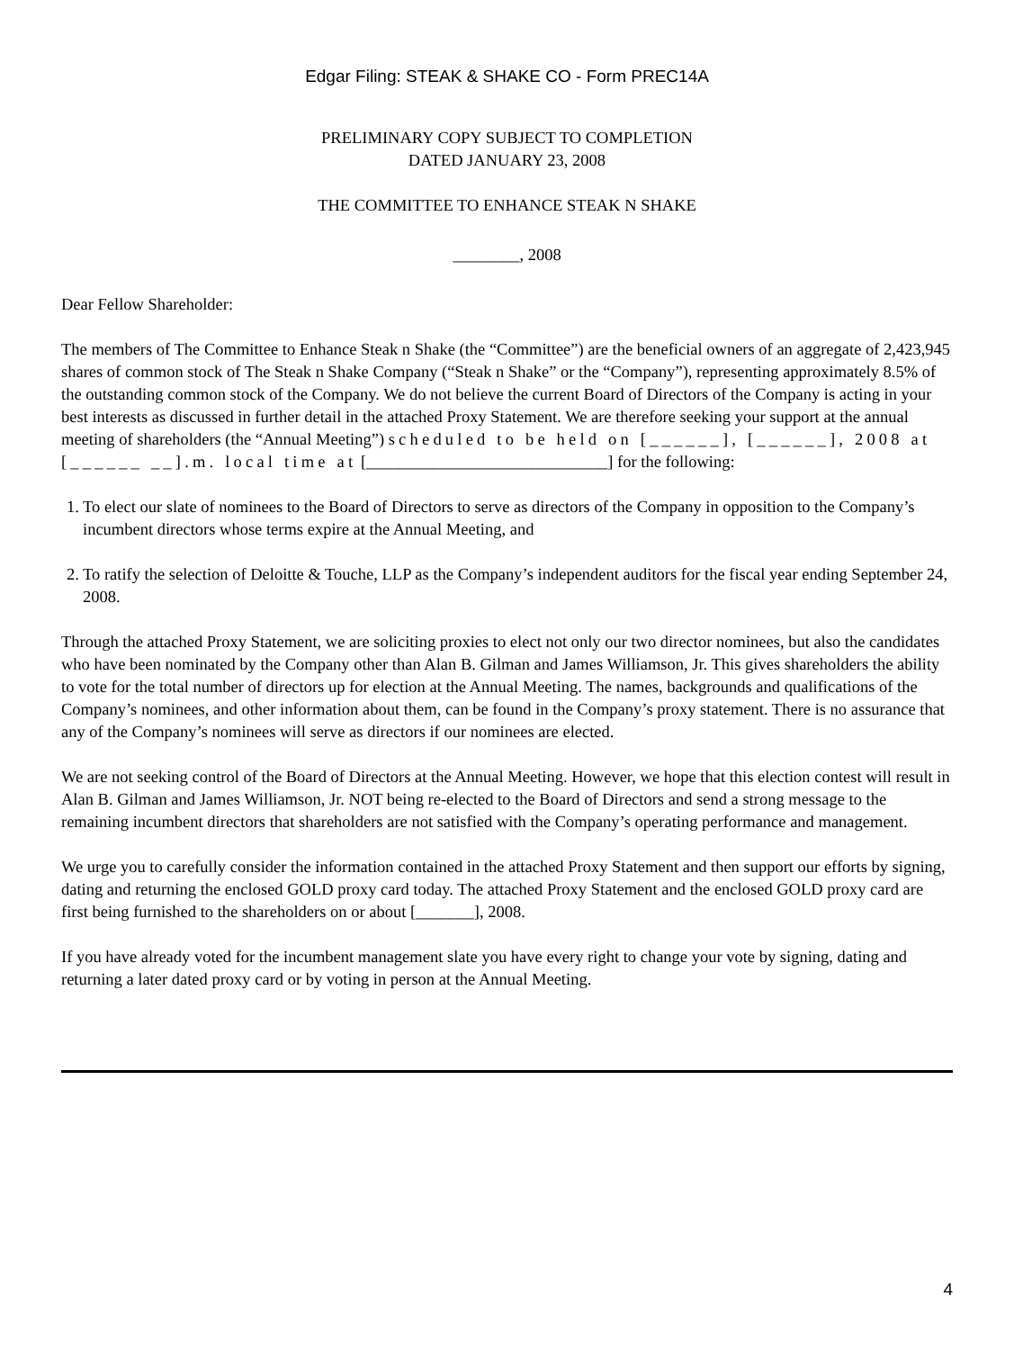Edgar Filing: STEAK & SHAKE CO - Form PREC14A
PRELIMINARY COPY SUBJECT TO COMPLETION
DATED JANUARY 23, 2008
THE COMMITTEE TO ENHANCE STEAK N SHAKE
________, 2008
Dear Fellow Shareholder:
The members of The Committee to Enhance Steak n Shake (the “Committee”) are the beneficial owners of an aggregate of 2,423,945 shares of common stock of The Steak n Shake Company (“Steak n Shake” or the “Company”), representing approximately 8.5% of the outstanding common stock of the Company. We do not believe the current Board of Directors of the Company is acting in your best interests as discussed in further detail in the attached Proxy Statement. We are therefore seeking your support at the annual meeting of shareholders (the “Annual Meeting”) scheduled to be held on [______], [______], 2008 at [______ __].m. local time at [_____________________________] for the following:
1.
To elect our slate of nominees to the Board of Directors to serve as directors of the Company in opposition to the Company’s incumbent directors whose terms expire at the Annual Meeting, and
2.
To ratify the selection of Deloitte & Touche, LLP as the Company’s independent auditors for the fiscal year ending September 24, 2008.
Through the attached Proxy Statement, we are soliciting proxies to elect not only our two director nominees, but also the candidates who have been nominated by the Company other than Alan B. Gilman and James Williamson, Jr. This gives shareholders the ability to vote for the total number of directors up for election at the Annual Meeting. The names, backgrounds and qualifications of the Company’s nominees, and other information about them, can be found in the Company’s proxy statement. There is no assurance that any of the Company’s nominees will serve as directors if our nominees are elected.
We are not seeking control of the Board of Directors at the Annual Meeting. However, we hope that this election contest will result in Alan B. Gilman and James Williamson, Jr. NOT being re-elected to the Board of Directors and send a strong message to the remaining incumbent directors that shareholders are not satisfied with the Company’s operating performance and management.
We urge you to carefully consider the information contained in the attached Proxy Statement and then support our efforts by signing, dating and returning the enclosed GOLD proxy card today. The attached Proxy Statement and the enclosed GOLD proxy card are first being furnished to the shareholders on or about [_______], 2008.
If you have already voted for the incumbent management slate you have every right to change your vote by signing, dating and returning a later dated proxy card or by voting in person at the Annual Meeting.
4